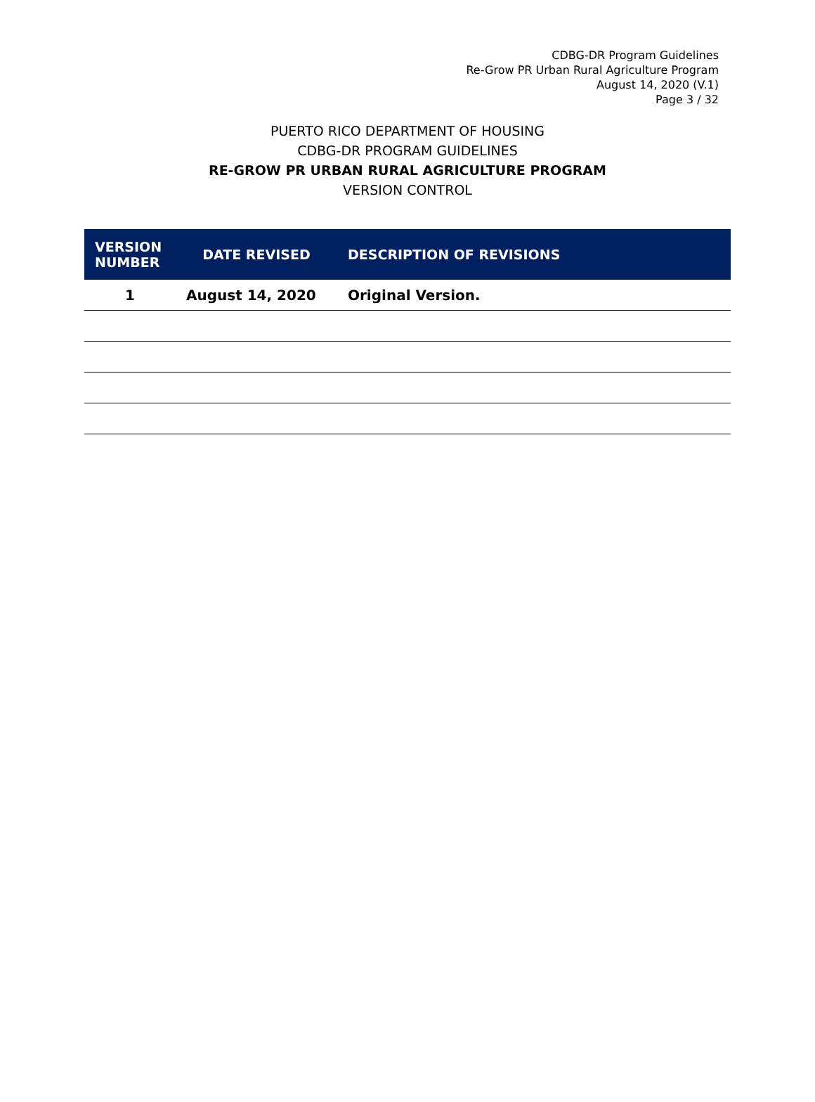CDBG-DR Program Guidelines
Re-Grow PR Urban Rural Agriculture Program
August 14, 2020 (V.1)
Page 3 / 32
PUERTO RICO DEPARTMENT OF HOUSING
CDBG-DR PROGRAM GUIDELINES
RE-GROW PR URBAN RURAL AGRICULTURE PROGRAM
VERSION CONTROL
| VERSION NUMBER | DATE REVISED | DESCRIPTION OF REVISIONS |
| --- | --- | --- |
| 1 | August 14, 2020 | Original Version. |